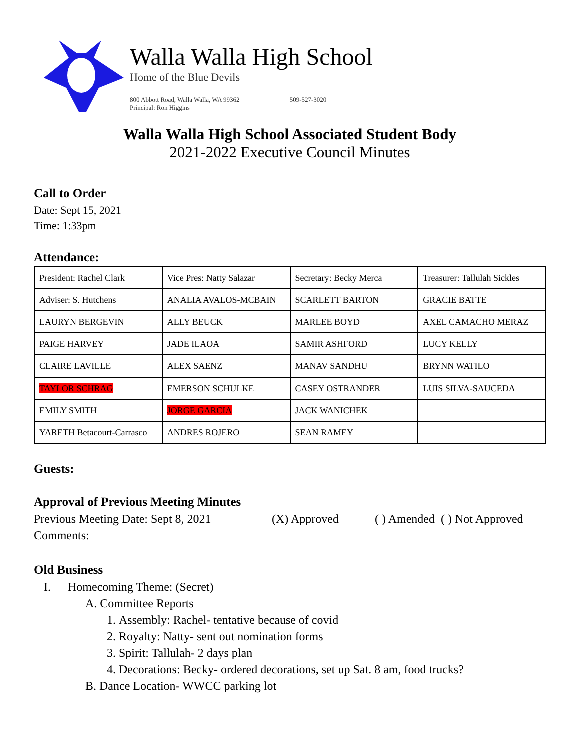Walla Walla High School
Home of the Blue Devils
800 Abbott Road, Walla Walla, WA 99362
Principal: Ron Higgins 509-527-3020
Walla Walla High School Associated Student Body
2021-2022 Executive Council Minutes
Call to Order
Date: Sept 15, 2021
Time: 1:33pm
Attendance:
| President: Rachel Clark | Vice Pres: Natty Salazar | Secretary: Becky Merca | Treasurer: Tallulah Sickles |
| Adviser: S. Hutchens | ANALIA AVALOS-MCBAIN | SCARLETT BARTON | GRACIE BATTE |
| LAURYN BERGEVIN | ALLY BEUCK | MARLEE BOYD | AXEL CAMACHO MERAZ |
| PAIGE HARVEY | JADE ILAOA | SAMIR ASHFORD | LUCY KELLY |
| CLAIRE LAVILLE | ALEX SAENZ | MANAV SANDHU | BRYNN WATILO |
| TAYLOR SCHRAG | EMERSON SCHULKE | CASEY OSTRANDER | LUIS SILVA-SAUCEDA |
| EMILY SMITH | JORGE GARCIA | JACK WANICHEK | |
| YARETH Betacourt-Carrasco | ANDRES ROJERO | SEAN RAMEY | |
Guests:
Approval of Previous Meeting Minutes
Previous Meeting Date: Sept 8, 2021 (X) Approved ( ) Amended ( ) Not Approved
Comments:
Old Business
I. Homecoming Theme: (Secret)
A. Committee Reports
1. Assembly: Rachel- tentative because of covid
2. Royalty: Natty- sent out nomination forms
3. Spirit: Tallulah- 2 days plan
4. Decorations: Becky- ordered decorations, set up Sat. 8 am, food trucks?
B. Dance Location- WWCC parking lot